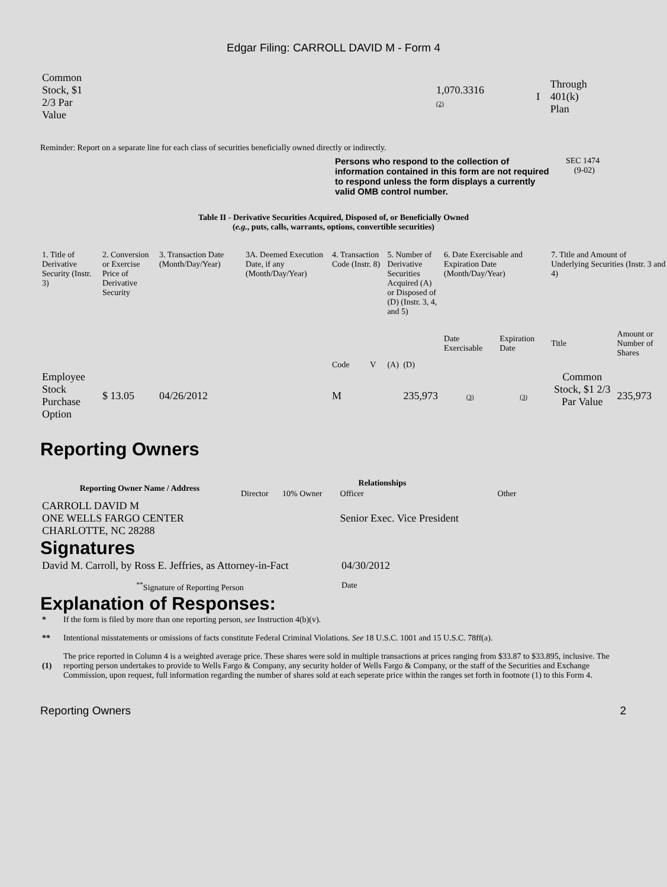Edgar Filing: CARROLL DAVID M - Form 4
| Common Stock, $1 2/3 Par Value | 1,070.3316 (2) | I | Through 401(k) Plan |
Reminder: Report on a separate line for each class of securities beneficially owned directly or indirectly.
Persons who respond to the collection of information contained in this form are not required to respond unless the form displays a currently valid OMB control number.
SEC 1474
(9-02)
Table II - Derivative Securities Acquired, Disposed of, or Beneficially Owned
(e.g., puts, calls, warrants, options, convertible securities)
| 1. Title of Derivative Security (Instr. 3) | 2. Conversion or Exercise Price of Derivative Security | 3. Transaction Date (Month/Day/Year) | 3A. Deemed Execution Date, if any (Month/Day/Year) | 4. Transaction Code (Instr. 8) | | 5. Number of Derivative Securities Acquired (A) or Disposed of (D) (Instr. 3, 4, and 5) | | 6. Date Exercisable and Expiration Date (Month/Day/Year) | | 7. Title and Amount of Underlying Securities (Instr. 3 and 4) | |
| --- | --- | --- | --- | --- | --- | --- | --- | --- | --- | --- | --- |
| | | | | Code | V | (A) | (D) | Date Exercisable | Expiration Date | Title | Amount or Number of Shares |
| Employee Stock Purchase Option | $ 13.05 | 04/26/2012 | | M | | | 235,973 | (3) | (3) | Common Stock, $1 2/3 Par Value | 235,973 |
Reporting Owners
| Reporting Owner Name / Address | Relationships | | | |
| --- | --- | --- | --- | --- |
| | Director | 10% Owner | Officer | Other |
| CARROLL DAVID M ONE WELLS FARGO CENTER CHARLOTTE, NC 28288 | | | Senior Exec. Vice President | |
Signatures
| David M. Carroll, by Ross E. Jeffries, as Attorney-in-Fact | 04/30/2012 |
| <sup>**</sup> Signature of Reporting Person | Date |
Explanation of Responses:
| * | If the form is filed by more than one reporting person, see Instruction 4(b)(v). |
| ** | Intentional misstatements or omissions of facts constitute Federal Criminal Violations. See 18 U.S.C. 1001 and 15 U.S.C. 78ff(a). |
| (1) | The price reported in Column 4 is a weighted average price. These shares were sold in multiple transactions at prices ranging from $33.87 to $33.895, inclusive. The reporting person undertakes to provide to Wells Fargo & Company, any security holder of Wells Fargo & Company, or the staff of the Securities and Exchange Commission, upon request, full information regarding the number of shares sold at each seperate price within the ranges set forth in footnote (1) to this Form 4. |
Reporting Owners 2